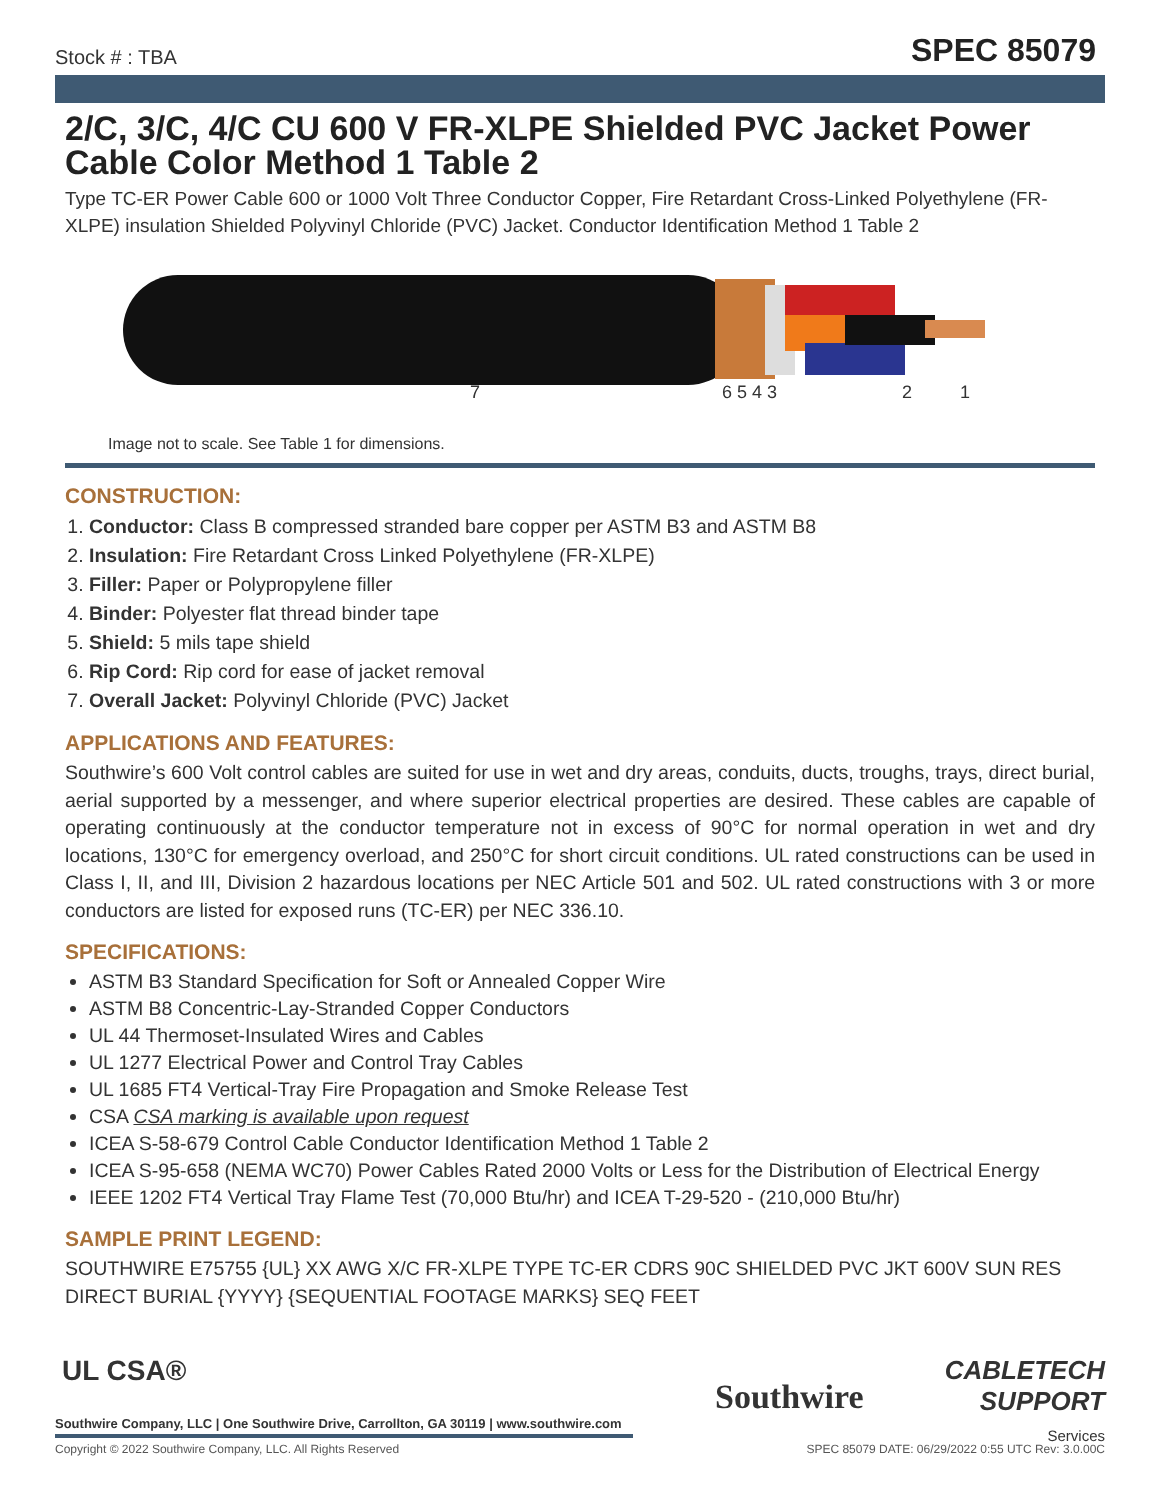Stock # : TBA SPEC 85079
2/C, 3/C, 4/C CU 600 V FR-XLPE Shielded PVC Jacket Power Cable Color Method 1 Table 2
Type TC-ER Power Cable 600 or 1000 Volt Three Conductor Copper, Fire Retardant Cross-Linked Polyethylene (FR-XLPE) insulation Shielded Polyvinyl Chloride (PVC) Jacket. Conductor Identification Method 1 Table 2
7 6 5 4 3 2 1
Image not to scale. See Table 1 for dimensions.
CONSTRUCTION:
1. Conductor: Class B compressed stranded bare copper per ASTM B3 and ASTM B8
2. Insulation: Fire Retardant Cross Linked Polyethylene (FR-XLPE)
3. Filler: Paper or Polypropylene filler
4. Binder: Polyester flat thread binder tape
5. Shield: 5 mils tape shield
6. Rip Cord: Rip cord for ease of jacket removal
7. Overall Jacket: Polyvinyl Chloride (PVC) Jacket
APPLICATIONS AND FEATURES:
Southwire’s 600 Volt control cables are suited for use in wet and dry areas, conduits, ducts, troughs, trays, direct burial, aerial supported by a messenger, and where superior electrical properties are desired. These cables are capable of operating continuously at the conductor temperature not in excess of 90°C for normal operation in wet and dry locations, 130°C for emergency overload, and 250°C for short circuit conditions. UL rated constructions can be used in Class I, II, and III, Division 2 hazardous locations per NEC Article 501 and 502. UL rated constructions with 3 or more conductors are listed for exposed runs (TC-ER) per NEC 336.10.
SPECIFICATIONS:
ASTM B3 Standard Specification for Soft or Annealed Copper Wire
ASTM B8 Concentric-Lay-Stranded Copper Conductors
UL 44 Thermoset-Insulated Wires and Cables
UL 1277 Electrical Power and Control Tray Cables
UL 1685 FT4 Vertical-Tray Fire Propagation and Smoke Release Test
CSA CSA marking is available upon request
ICEA S-58-679 Control Cable Conductor Identification Method 1 Table 2
ICEA S-95-658 (NEMA WC70) Power Cables Rated 2000 Volts or Less for the Distribution of Electrical Energy
IEEE 1202 FT4 Vertical Tray Flame Test (70,000 Btu/hr) and ICEA T-29-520 - (210,000 Btu/hr)
SAMPLE PRINT LEGEND:
SOUTHWIRE E75755 {UL} XX AWG X/C FR-XLPE TYPE TC-ER CDRS 90C SHIELDED PVC JKT 600V SUN RES DIRECT BURIAL {YYYY} {SEQUENTIAL FOOTAGE MARKS} SEQ FEET
UL CSA®
Southwire Company, LLC | One Southwire Drive, Carrollton, GA 30119 | www.southwire.com
Southwire
CABLETECH
SUPPORT
Services
Copyright © 2022 Southwire Company, LLC. All Rights Reserved
SPEC 85079 DATE: 06/29/2022 0:55 UTC Rev: 3.0.00C